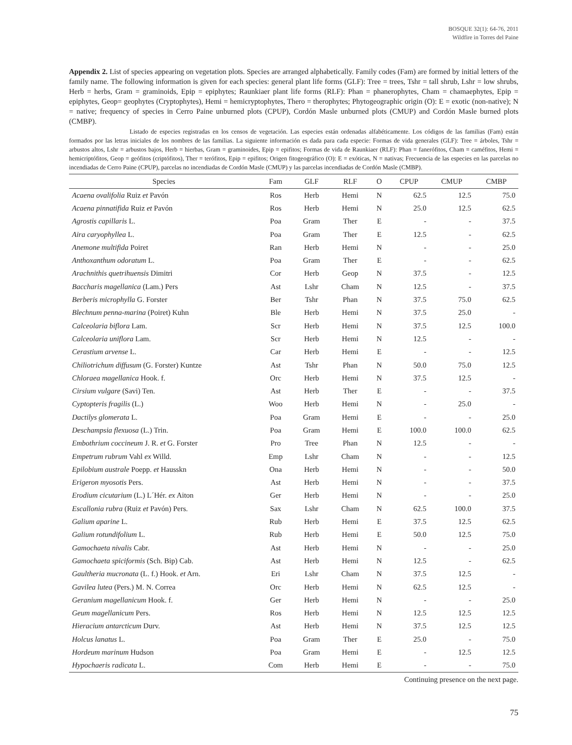BOSQUE 32(1): 64-76, 2011
Wildfire in Torres del Paine
Appendix 2. List of species appearing on vegetation plots. Species are arranged alphabetically. Family codes (Fam) are formed by initial letters of the family name. The following information is given for each species: general plant life forms (GLF): Tree = trees, Tshr = tall shrub, Lshr = low shrubs, Herb = herbs, Gram = graminoids, Epip = epiphytes; Raunkiaer plant life forms (RLF): Phan = phanerophytes, Cham = chamaephytes, Epip = epiphytes, Geop= geophytes (Cryptophytes), Hemi = hemicryptophytes, Thero = therophytes; Phytogeographic origin (O): E = exotic (non-native); N = native; frequency of species in Cerro Paine unburned plots (CPUP), Cordón Masle unburned plots (CMUP) and Cordón Masle burned plots (CMBP).
Listado de especies registradas en los censos de vegetación. Las especies están ordenadas alfabéticamente. Los códigos de las familias (Fam) están formados por las letras iniciales de los nombres de las familias. La siguiente información es dada para cada especie: Formas de vida generales (GLF): Tree = árboles, Tshr = arbustos altos, Lshr = arbustos bajos, Herb = hierbas, Gram = graminoides, Epip = epifitos; Formas de vida de Raunkiaer (RLF): Phan = fanerófitos, Cham = caméfitos, Hemi = hemicriptófitos, Geop = geófitos (criptófitos), Ther = terófitos, Epip = epifitos; Origen fitogeográfico (O): E = exóticas, N = nativas; Frecuencia de las especies en las parcelas no incendiadas de Cerro Paine (CPUP), parcelas no incendiadas de Cordón Masle (CMUP) y las parcelas incendiadas de Cordón Masle (CMBP).
| Species | Fam | GLF | RLF | O | CPUP | CMUP | CMBP |
| --- | --- | --- | --- | --- | --- | --- | --- |
| Acaena ovalifolia Ruiz et Pavón | Ros | Herb | Hemi | N | 62.5 | 12.5 | 75.0 |
| Acaena pinnatifida Ruiz et Pavón | Ros | Herb | Hemi | N | 25.0 | 12.5 | 62.5 |
| Agrostis capillaris L. | Poa | Gram | Ther | E | - | - | 37.5 |
| Aira caryophyllea L. | Poa | Gram | Ther | E | 12.5 | - | 62.5 |
| Anemone multifida Poiret | Ran | Herb | Hemi | N | - | - | 25.0 |
| Anthoxanthum odoratum L. | Poa | Gram | Ther | E | - | - | 62.5 |
| Arachnithis quetrihuensis Dimitri | Cor | Herb | Geop | N | 37.5 | - | 12.5 |
| Baccharis magellanica (Lam.) Pers | Ast | Lshr | Cham | N | 12.5 | - | 37.5 |
| Berberis microphylla G. Forster | Ber | Tshr | Phan | N | 37.5 | 75.0 | 62.5 |
| Blechnum penna-marina (Poiret) Kuhn | Ble | Herb | Hemi | N | 37.5 | 25.0 | - |
| Calceolaria biflora Lam. | Scr | Herb | Hemi | N | 37.5 | 12.5 | 100.0 |
| Calceolaria uniflora Lam. | Scr | Herb | Hemi | N | 12.5 | - | - |
| Cerastium arvense L. | Car | Herb | Hemi | E | - | - | 12.5 |
| Chiliotrichum diffusum (G. Forster) Kuntze | Ast | Tshr | Phan | N | 50.0 | 75.0 | 12.5 |
| Chloraea magellanica Hook. f. | Orc | Herb | Hemi | N | 37.5 | 12.5 | - |
| Cirsium vulgare (Savi) Ten. | Ast | Herb | Ther | E | - | - | 37.5 |
| Cyptopteris fragilis (L.) | Woo | Herb | Hemi | N | - | 25.0 | - |
| Dactilys glomerata L. | Poa | Gram | Hemi | E | - | - | 25.0 |
| Deschampsia flexuosa (L.) Trin. | Poa | Gram | Hemi | E | 100.0 | 100.0 | 62.5 |
| Embothrium coccineum J. R. et G. Forster | Pro | Tree | Phan | N | 12.5 | - | - |
| Empetrum rubrum Vahl ex Willd. | Emp | Lshr | Cham | N | - | - | 12.5 |
| Epilobium australe Poepp. et Hausskn | Ona | Herb | Hemi | N | - | - | 50.0 |
| Erigeron myosotis Pers. | Ast | Herb | Hemi | N | - | - | 37.5 |
| Erodium cicutarium (L.) L´Hér. ex Aiton | Ger | Herb | Hemi | N | - | - | 25.0 |
| Escallonia rubra (Ruiz et Pavón) Pers. | Sax | Lshr | Cham | N | 62.5 | 100.0 | 37.5 |
| Galium aparine L. | Rub | Herb | Hemi | E | 37.5 | 12.5 | 62.5 |
| Galium rotundifolium L. | Rub | Herb | Hemi | E | 50.0 | 12.5 | 75.0 |
| Gamochaeta nivalis Cabr. | Ast | Herb | Hemi | N | - | - | 25.0 |
| Gamochaeta spiciformis (Sch. Bip) Cab. | Ast | Herb | Hemi | N | 12.5 | - | 62.5 |
| Gaultheria mucronata (L. f.) Hook. et Arn. | Eri | Lshr | Cham | N | 37.5 | 12.5 | - |
| Gavilea lutea (Pers.) M. N. Correa | Orc | Herb | Hemi | N | 62.5 | 12.5 | - |
| Geranium magellanicum Hook. f. | Ger | Herb | Hemi | N | - | - | 25.0 |
| Geum magellanicum Pers. | Ros | Herb | Hemi | N | 12.5 | 12.5 | 12.5 |
| Hieracium antarcticum Durv. | Ast | Herb | Hemi | N | 37.5 | 12.5 | 12.5 |
| Holcus lanatus L. | Poa | Gram | Ther | E | 25.0 | - | 75.0 |
| Hordeum marinum Hudson | Poa | Gram | Hemi | E | - | 12.5 | 12.5 |
| Hypochaeris radicata L. | Com | Herb | Hemi | E | - | - | 75.0 |
Continuing presence on the next page.
75